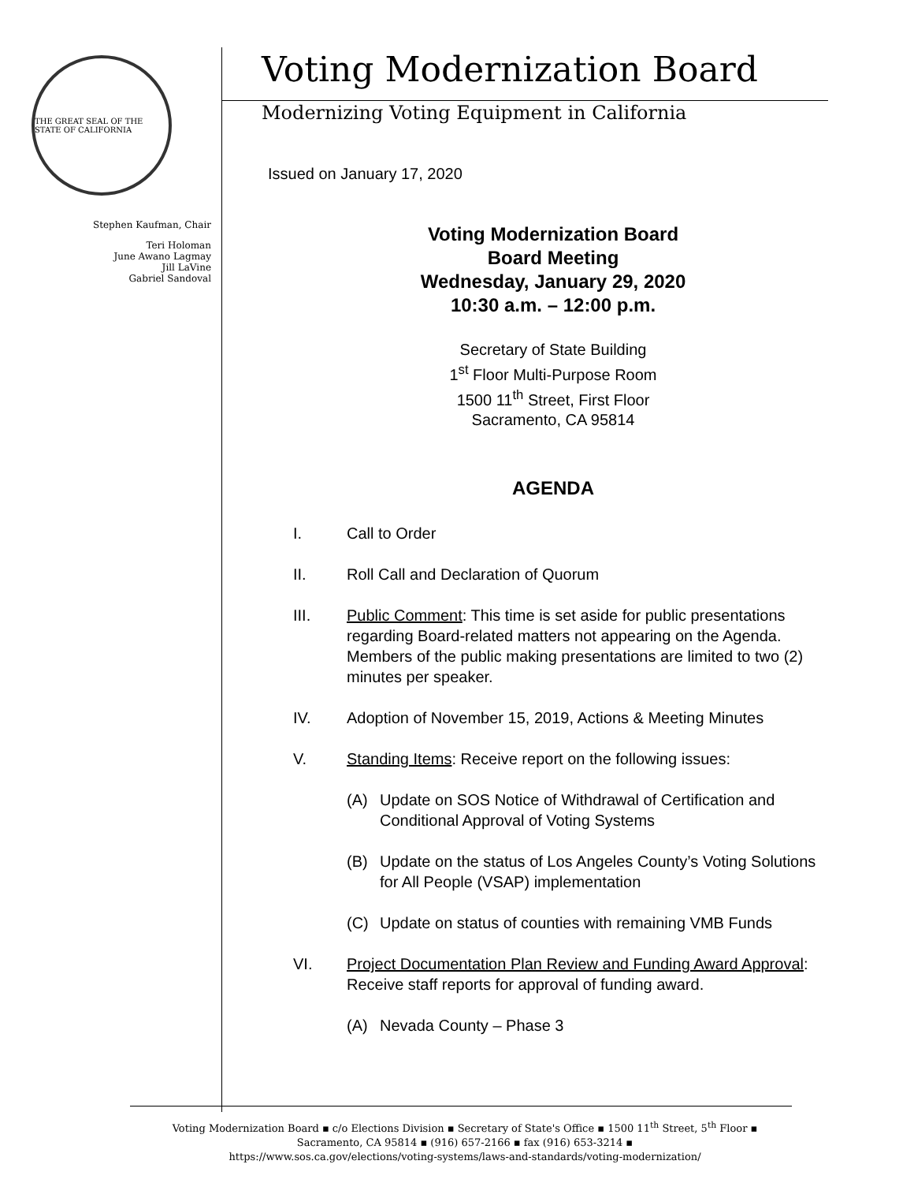THE GREAT SEAL OF THE STATE OF CALIFORNIA
Stephen Kaufman, Chair
Teri Holoman
June Awano Lagmay
Jill LaVine
Gabriel Sandoval
Voting Modernization Board
Modernizing Voting Equipment in California
Issued on January 17, 2020
Voting Modernization Board
Board Meeting
Wednesday, January 29, 2020
10:30 a.m. – 12:00 p.m.
Secretary of State Building
1<sup>st</sup> Floor Multi-Purpose Room
1500 11<sup>th</sup> Street, First Floor
Sacramento, CA 95814
AGENDA
I. Call to Order
II. Roll Call and Declaration of Quorum
III. Public Comment: This time is set aside for public presentations regarding Board-related matters not appearing on the Agenda. Members of the public making presentations are limited to two (2) minutes per speaker.
IV. Adoption of November 15, 2019, Actions & Meeting Minutes
V. Standing Items: Receive report on the following issues:
(A) Update on SOS Notice of Withdrawal of Certification and Conditional Approval of Voting Systems
(B) Update on the status of Los Angeles County’s Voting Solutions for All People (VSAP) implementation
(C) Update on status of counties with remaining VMB Funds
VI. Project Documentation Plan Review and Funding Award Approval: Receive staff reports for approval of funding award.
(A) Nevada County – Phase 3
Voting Modernization Board ▪ c/o Elections Division ▪ Secretary of State's Office ▪ 1500 11<sup>th</sup> Street, 5<sup>th</sup> Floor ▪
Sacramento, CA 95814 ▪ (916) 657-2166 ▪ fax (916) 653-3214 ▪
https://www.sos.ca.gov/elections/voting-systems/laws-and-standards/voting-modernization/